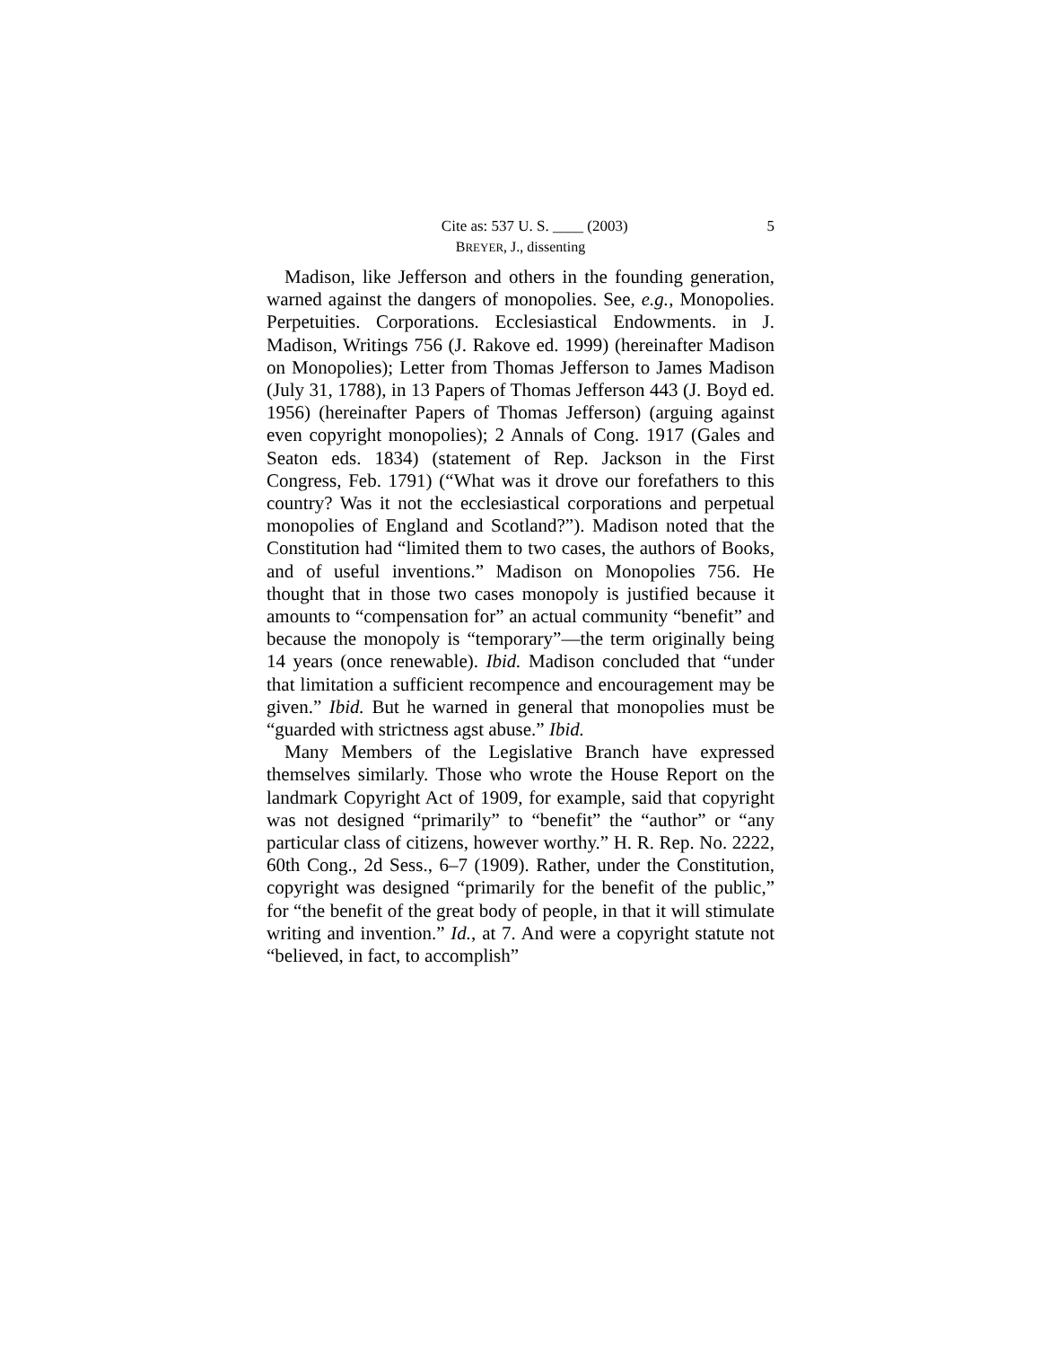Cite as: 537 U. S. ____ (2003) 5
BREYER, J., dissenting
Madison, like Jefferson and others in the founding generation, warned against the dangers of monopolies. See, e.g., Monopolies. Perpetuities. Corporations. Ecclesiastical Endowments. in J. Madison, Writings 756 (J. Rakove ed. 1999) (hereinafter Madison on Monopolies); Letter from Thomas Jefferson to James Madison (July 31, 1788), in 13 Papers of Thomas Jefferson 443 (J. Boyd ed. 1956) (hereinafter Papers of Thomas Jefferson) (arguing against even copyright monopolies); 2 Annals of Cong. 1917 (Gales and Seaton eds. 1834) (statement of Rep. Jackson in the First Congress, Feb. 1791) (“What was it drove our forefathers to this country? Was it not the ecclesiastical corporations and perpetual monopolies of England and Scotland?”). Madison noted that the Constitution had “limited them to two cases, the authors of Books, and of useful inventions.” Madison on Monopolies 756. He thought that in those two cases monopoly is justified because it amounts to “compensation for” an actual community “benefit” and because the monopoly is “temporary”—the term originally being 14 years (once renewable). Ibid. Madison concluded that “under that limitation a sufficient recompence and encouragement may be given.” Ibid. But he warned in general that monopolies must be “guarded with strictness agst abuse.” Ibid.
Many Members of the Legislative Branch have expressed themselves similarly. Those who wrote the House Report on the landmark Copyright Act of 1909, for example, said that copyright was not designed “primarily” to “benefit” the “author” or “any particular class of citizens, however worthy.” H. R. Rep. No. 2222, 60th Cong., 2d Sess., 6–7 (1909). Rather, under the Constitution, copyright was designed “primarily for the benefit of the public,” for “the benefit of the great body of people, in that it will stimulate writing and invention.” Id., at 7. And were a copyright statute not “believed, in fact, to accomplish”